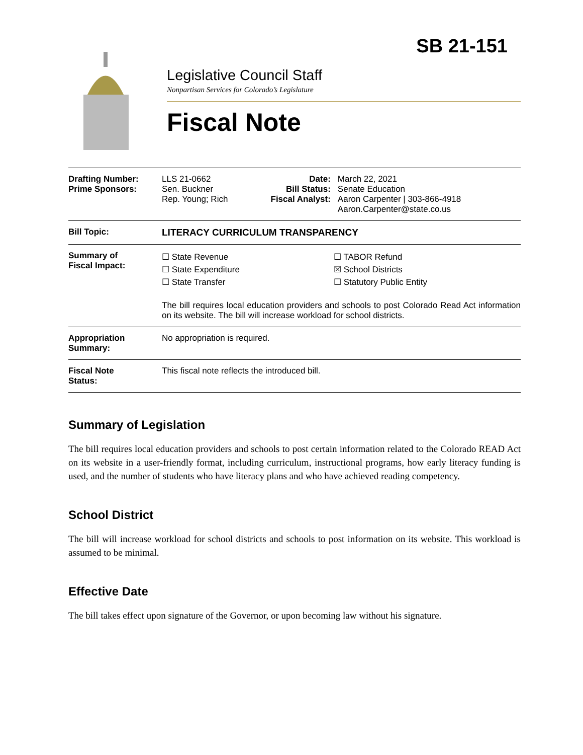SB 21-151
Legislative Council Staff
Nonpartisan Services for Colorado’s Legislature
Fiscal Note
| Drafting Number: Prime Sponsors: | LLS 21-0662 Sen. Buckner Rep. Young; Rich | Date: Bill Status: Fiscal Analyst: | March 22, 2021 Senate Education Aaron Carpenter / 303-866-4918 Aaron.Carpenter@state.co.us |
| Bill Topic: | LITERACY CURRICULUM TRANSPARENCY | | |
| Summary of Fiscal Impact: | ☐ State Revenue ☐ State Expenditure ☐ State Transfer ☐ TABOR Refund ☒ School Districts ☐ Statutory Public Entity The bill requires local education providers and schools to post Colorado Read Act information on its website. The bill will increase workload for school districts. | | |
| Appropriation Summary: | No appropriation is required. | | |
| Fiscal Note Status: | This fiscal note reflects the introduced bill. | | |
Summary of Legislation
The bill requires local education providers and schools to post certain information related to the Colorado READ Act on its website in a user-friendly format, including curriculum, instructional programs, how early literacy funding is used, and the number of students who have literacy plans and who have achieved reading competency.
School District
The bill will increase workload for school districts and schools to post information on its website. This workload is assumed to be minimal.
Effective Date
The bill takes effect upon signature of the Governor, or upon becoming law without his signature.